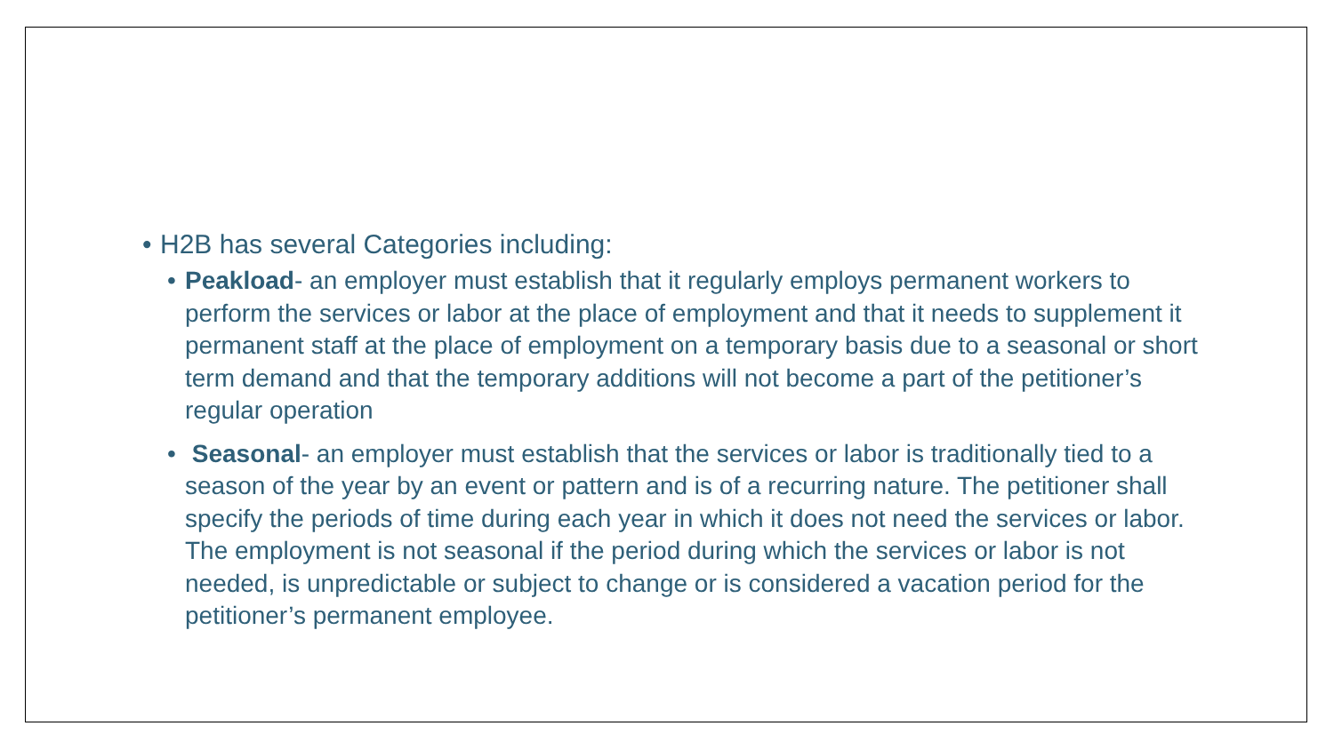• H2B has several Categories including:
• Peakload- an employer must establish that it regularly employs permanent workers to perform the services or labor at the place of employment and that it needs to supplement it permanent staff at the place of employment on a temporary basis due to a seasonal or short term demand and that the temporary additions will not become a part of the petitioner’s regular operation
• Seasonal- an employer must establish that the services or labor is traditionally tied to a season of the year by an event or pattern and is of a recurring nature. The petitioner shall specify the periods of time during each year in which it does not need the services or labor. The employment is not seasonal if the period during which the services or labor is not needed, is unpredictable or subject to change or is considered a vacation period for the petitioner’s permanent employee.